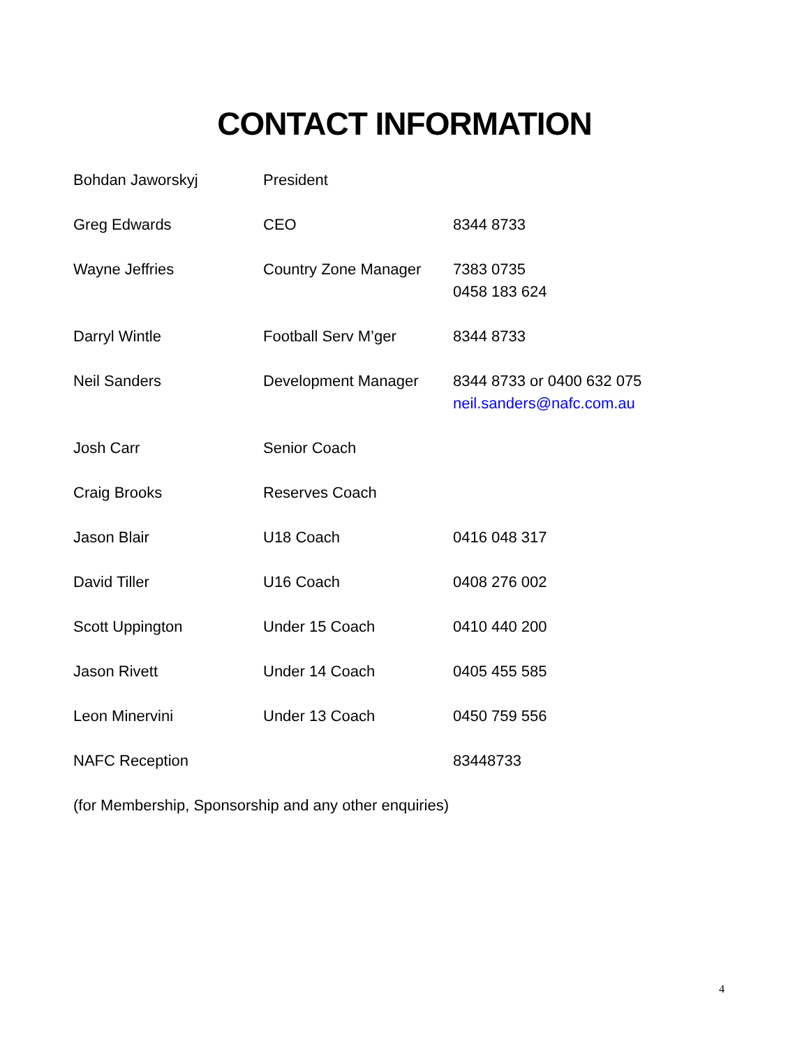CONTACT INFORMATION
| Bohdan Jaworskyj | President | |
| Greg Edwards | CEO | 8344 8733 |
| Wayne Jeffries | Country Zone Manager | 7383 0735 0458 183 624 |
| Darryl Wintle | Football Serv M’ger | 8344 8733 |
| Neil Sanders | Development Manager | 8344 8733 or 0400 632 075 neil.sanders@nafc.com.au |
| Josh Carr | Senior Coach | |
| Craig Brooks | Reserves Coach | |
| Jason Blair | U18 Coach | 0416 048 317 |
| David Tiller | U16 Coach | 0408 276 002 |
| Scott Uppington | Under 15 Coach | 0410 440 200 |
| Jason Rivett | Under 14 Coach | 0405 455 585 |
| Leon Minervini | Under 13 Coach | 0450 759 556 |
| NAFC Reception | | 83448733 |
| (for Membership, Sponsorship and any other enquiries) | | |
4